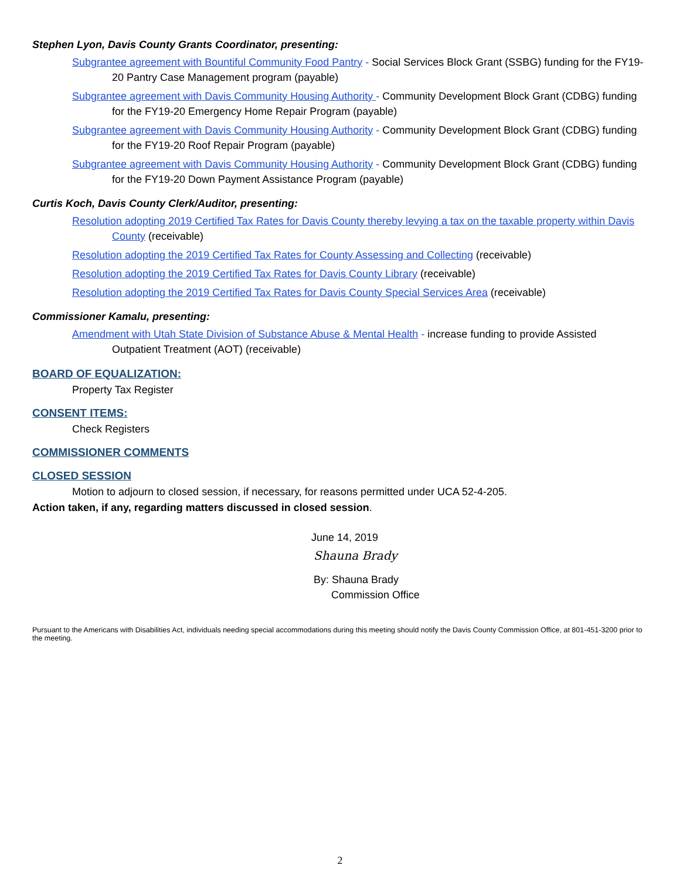Stephen Lyon, Davis County Grants Coordinator, presenting:
Subgrantee agreement with Bountiful Community Food Pantry - Social Services Block Grant (SSBG) funding for the FY19-20 Pantry Case Management program (payable)
Subgrantee agreement with Davis Community Housing Authority - Community Development Block Grant (CDBG) funding for the FY19-20 Emergency Home Repair Program (payable)
Subgrantee agreement with Davis Community Housing Authority - Community Development Block Grant (CDBG) funding for the FY19-20 Roof Repair Program (payable)
Subgrantee agreement with Davis Community Housing Authority - Community Development Block Grant (CDBG) funding for the FY19-20 Down Payment Assistance Program (payable)
Curtis Koch, Davis County Clerk/Auditor, presenting:
Resolution adopting 2019 Certified Tax Rates for Davis County thereby levying a tax on the taxable property within Davis County (receivable)
Resolution adopting the 2019 Certified Tax Rates for County Assessing and Collecting (receivable)
Resolution adopting the 2019 Certified Tax Rates for Davis County Library (receivable)
Resolution adopting the 2019 Certified Tax Rates for Davis County Special Services Area (receivable)
Commissioner Kamalu, presenting:
Amendment with Utah State Division of Substance Abuse & Mental Health - increase funding to provide Assisted Outpatient Treatment (AOT) (receivable)
BOARD OF EQUALIZATION:
Property Tax Register
CONSENT ITEMS:
Check Registers
COMMISSIONER COMMENTS
CLOSED SESSION
Motion to adjourn to closed session, if necessary, for reasons permitted under UCA 52-4-205.
Action taken, if any, regarding matters discussed in closed session.
June 14, 2019
Shauna Brady
By: Shauna Brady
Commission Office
Pursuant to the Americans with Disabilities Act, individuals needing special accommodations during this meeting should notify the Davis County Commission Office, at 801-451-3200 prior to the meeting.
2